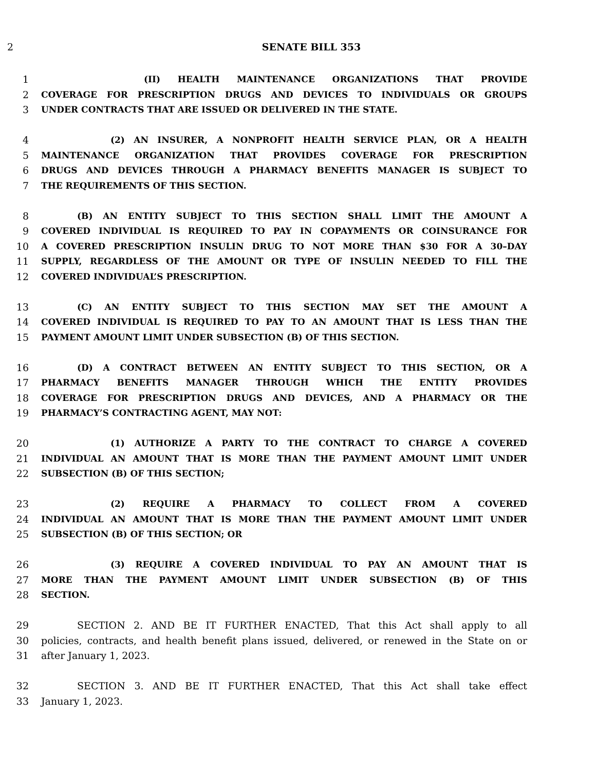2 SENATE BILL 353
1 (II) HEALTH MAINTENANCE ORGANIZATIONS THAT PROVIDE
2 COVERAGE FOR PRESCRIPTION DRUGS AND DEVICES TO INDIVIDUALS OR GROUPS
3 UNDER CONTRACTS THAT ARE ISSUED OR DELIVERED IN THE STATE.
4 (2) AN INSURER, A NONPROFIT HEALTH SERVICE PLAN, OR A HEALTH
5 MAINTENANCE ORGANIZATION THAT PROVIDES COVERAGE FOR PRESCRIPTION
6 DRUGS AND DEVICES THROUGH A PHARMACY BENEFITS MANAGER IS SUBJECT TO
7 THE REQUIREMENTS OF THIS SECTION.
8 (B) AN ENTITY SUBJECT TO THIS SECTION SHALL LIMIT THE AMOUNT A
9 COVERED INDIVIDUAL IS REQUIRED TO PAY IN COPAYMENTS OR COINSURANCE FOR
10 A COVERED PRESCRIPTION INSULIN DRUG TO NOT MORE THAN $30 FOR A 30–DAY
11 SUPPLY, REGARDLESS OF THE AMOUNT OR TYPE OF INSULIN NEEDED TO FILL THE
12 COVERED INDIVIDUAL’S PRESCRIPTION.
13 (C) AN ENTITY SUBJECT TO THIS SECTION MAY SET THE AMOUNT A
14 COVERED INDIVIDUAL IS REQUIRED TO PAY TO AN AMOUNT THAT IS LESS THAN THE
15 PAYMENT AMOUNT LIMIT UNDER SUBSECTION (B) OF THIS SECTION.
16 (D) A CONTRACT BETWEEN AN ENTITY SUBJECT TO THIS SECTION, OR A
17 PHARMACY BENEFITS MANAGER THROUGH WHICH THE ENTITY PROVIDES
18 COVERAGE FOR PRESCRIPTION DRUGS AND DEVICES, AND A PHARMACY OR THE
19 PHARMACY’S CONTRACTING AGENT, MAY NOT:
20 (1) AUTHORIZE A PARTY TO THE CONTRACT TO CHARGE A COVERED
21 INDIVIDUAL AN AMOUNT THAT IS MORE THAN THE PAYMENT AMOUNT LIMIT UNDER
22 SUBSECTION (B) OF THIS SECTION;
23 (2) REQUIRE A PHARMACY TO COLLECT FROM A COVERED
24 INDIVIDUAL AN AMOUNT THAT IS MORE THAN THE PAYMENT AMOUNT LIMIT UNDER
25 SUBSECTION (B) OF THIS SECTION; OR
26 (3) REQUIRE A COVERED INDIVIDUAL TO PAY AN AMOUNT THAT IS
27 MORE THAN THE PAYMENT AMOUNT LIMIT UNDER SUBSECTION (B) OF THIS
28 SECTION.
29 SECTION 2. AND BE IT FURTHER ENACTED, That this Act shall apply to all
30 policies, contracts, and health benefit plans issued, delivered, or renewed in the State on or
31 after January 1, 2023.
32 SECTION 3. AND BE IT FURTHER ENACTED, That this Act shall take effect
33 January 1, 2023.